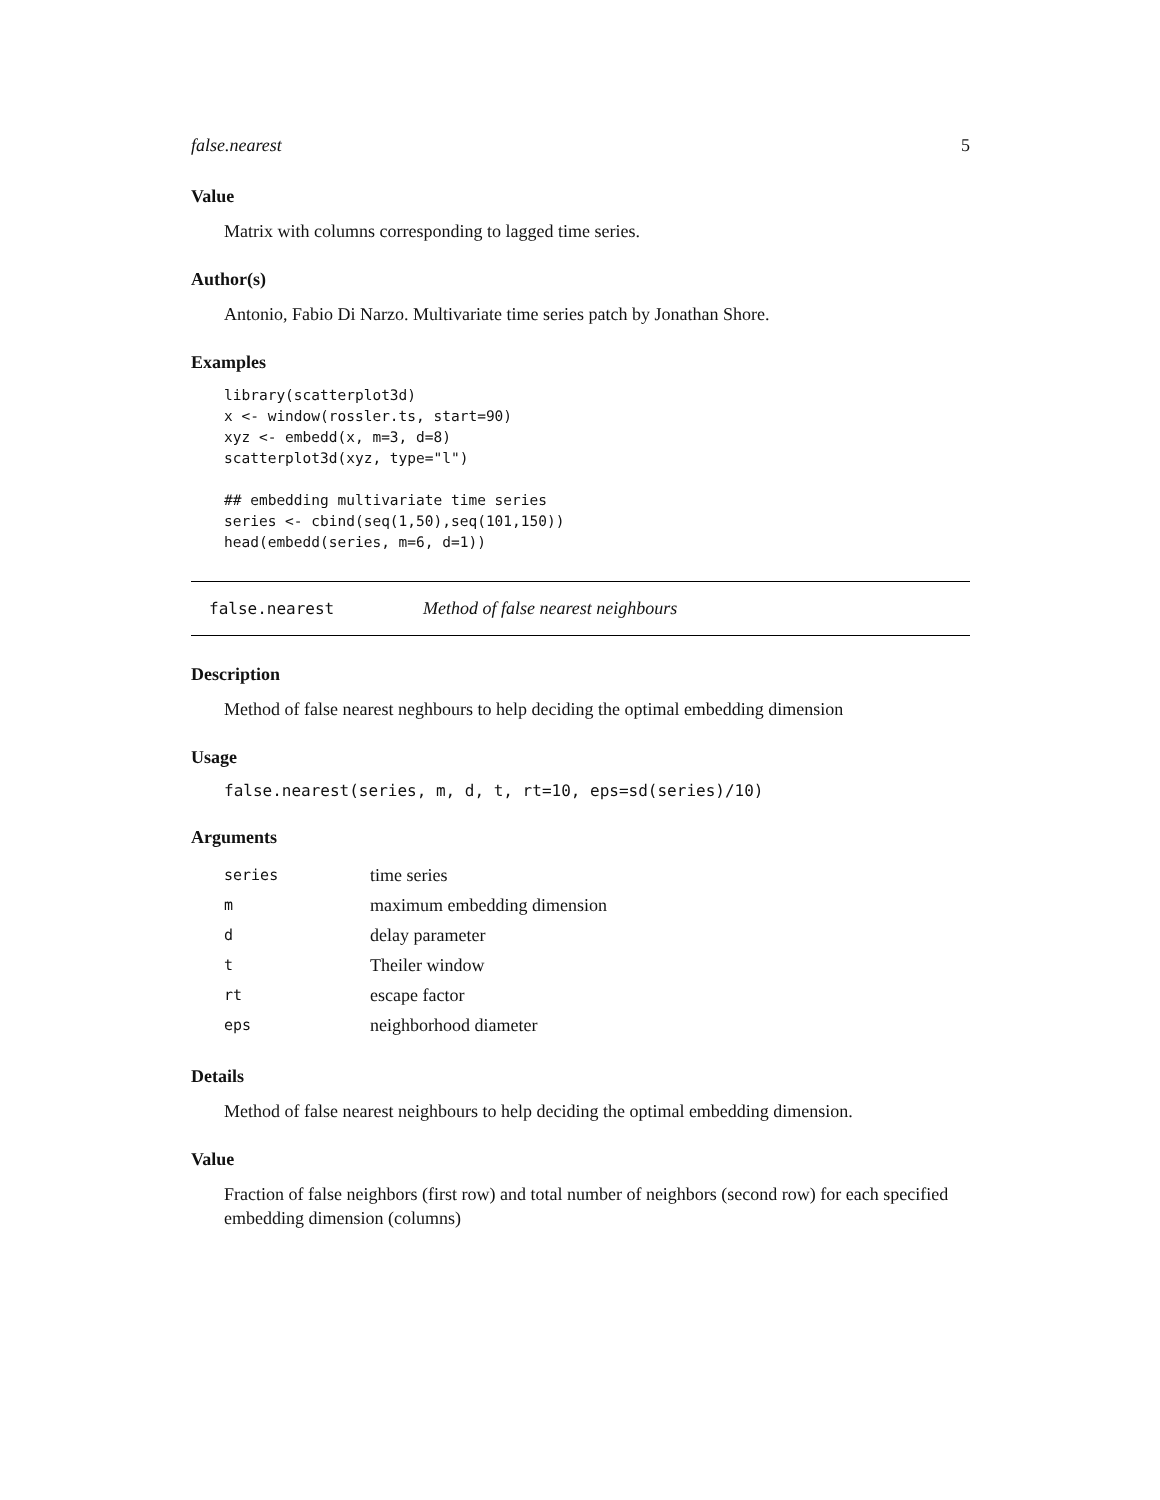false.nearest 5
Value
Matrix with columns corresponding to lagged time series.
Author(s)
Antonio, Fabio Di Narzo. Multivariate time series patch by Jonathan Shore.
Examples
library(scatterplot3d)
x <- window(rossler.ts, start=90)
xyz <- embedd(x, m=3, d=8)
scatterplot3d(xyz, type="l")

## embedding multivariate time series
series <- cbind(seq(1,50),seq(101,150))
head(embedd(series, m=6, d=1))
false.nearest Method of false nearest neighbours
Description
Method of false nearest neghbours to help deciding the optimal embedding dimension
Usage
false.nearest(series, m, d, t, rt=10, eps=sd(series)/10)
Arguments
| series | time series |
| m | maximum embedding dimension |
| d | delay parameter |
| t | Theiler window |
| rt | escape factor |
| eps | neighborhood diameter |
Details
Method of false nearest neighbours to help deciding the optimal embedding dimension.
Value
Fraction of false neighbors (first row) and total number of neighbors (second row) for each specified embedding dimension (columns)